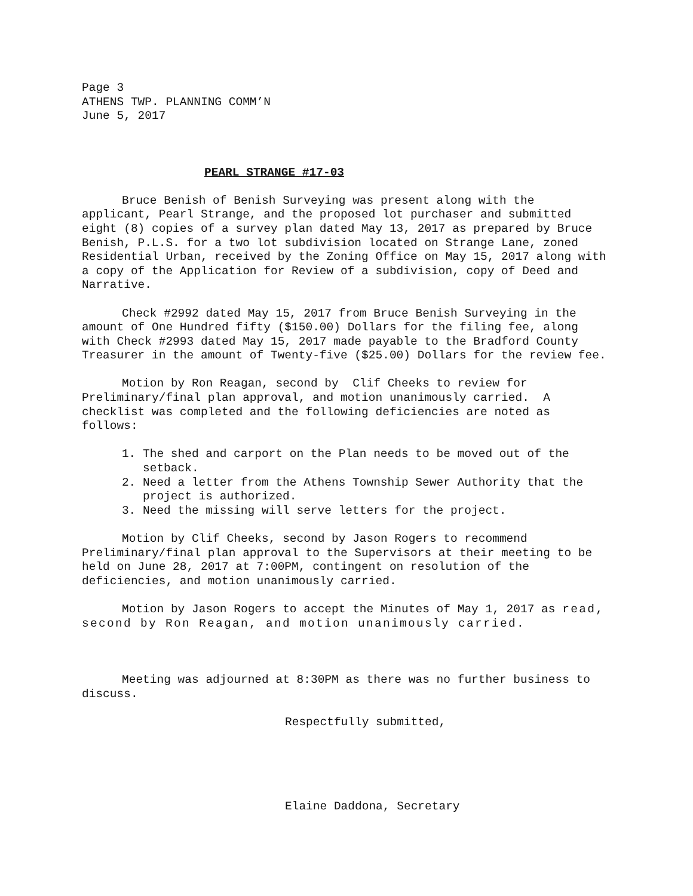Page 3
ATHENS TWP. PLANNING COMM’N
June 5, 2017
PEARL STRANGE #17-03
Bruce Benish of Benish Surveying was present along with the applicant, Pearl Strange, and the proposed lot purchaser and submitted eight (8) copies of a survey plan dated May 13, 2017 as prepared by Bruce Benish, P.L.S. for a two lot subdivision located on Strange Lane, zoned Residential Urban, received by the Zoning Office on May 15, 2017 along with a copy of the Application for Review of a subdivision, copy of Deed and Narrative.
Check #2992 dated May 15, 2017 from Bruce Benish Surveying in the amount of One Hundred fifty ($150.00) Dollars for the filing fee, along with Check #2993 dated May 15, 2017 made payable to the Bradford County Treasurer in the amount of Twenty-five ($25.00) Dollars for the review fee.
Motion by Ron Reagan, second by Clif Cheeks to review for Preliminary/final plan approval, and motion unanimously carried. A checklist was completed and the following deficiencies are noted as follows:
1. The shed and carport on the Plan needs to be moved out of the setback.
2. Need a letter from the Athens Township Sewer Authority that the project is authorized.
3. Need the missing will serve letters for the project.
Motion by Clif Cheeks, second by Jason Rogers to recommend Preliminary/final plan approval to the Supervisors at their meeting to be held on June 28, 2017 at 7:00PM, contingent on resolution of the deficiencies, and motion unanimously carried.
Motion by Jason Rogers to accept the Minutes of May 1, 2017 as read, second by Ron Reagan, and motion unanimously carried.
Meeting was adjourned at 8:30PM as there was no further business to discuss.
Respectfully submitted,
Elaine Daddona, Secretary